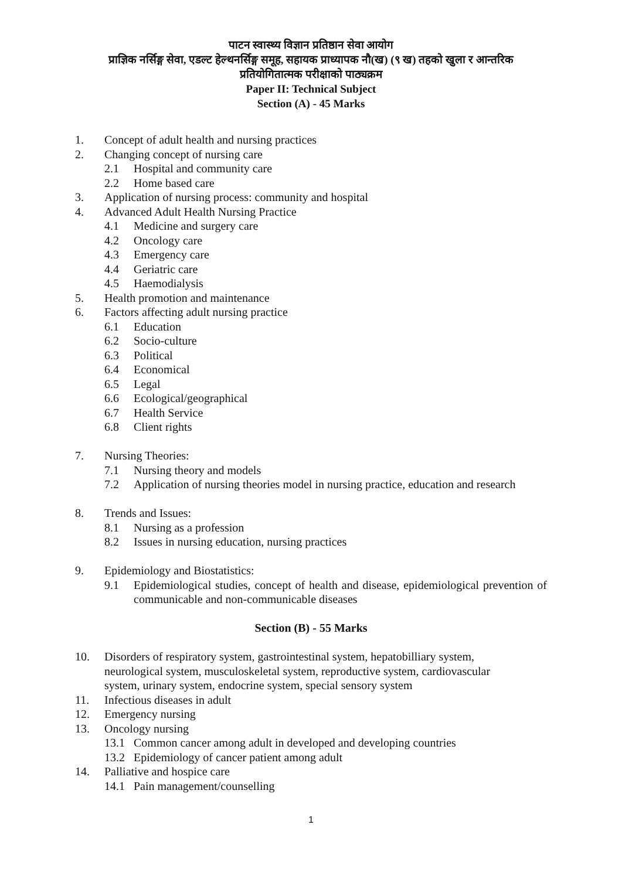पाटन स्वास्थ्य विज्ञान प्रतिष्ठान सेवा आयोग
प्राज्ञिक नर्सिङ्ग सेवा, एडल्ट हेल्थनर्सिङ्ग समूह, सहायक प्राध्यापक नौ(ख) (९ ख) तहको खुला र आन्तरिक
प्रतियोगितात्मक परीक्षाको पाठ्यक्रम
Paper II: Technical Subject
Section (A) - 45 Marks
1. Concept of adult health and nursing practices
2. Changing concept of nursing care
2.1 Hospital and community care
2.2 Home based care
3. Application of nursing process: community and hospital
4. Advanced Adult Health Nursing Practice
4.1 Medicine and surgery care
4.2 Oncology care
4.3 Emergency care
4.4 Geriatric care
4.5 Haemodialysis
5. Health promotion and maintenance
6. Factors affecting adult nursing practice
6.1 Education
6.2 Socio-culture
6.3 Political
6.4 Economical
6.5 Legal
6.6 Ecological/geographical
6.7 Health Service
6.8 Client rights
7. Nursing Theories:
7.1 Nursing theory and models
7.2 Application of nursing theories model in nursing practice, education and research
8. Trends and Issues:
8.1 Nursing as a profession
8.2 Issues in nursing education, nursing practices
9. Epidemiology and Biostatistics:
9.1 Epidemiological studies, concept of health and disease, epidemiological prevention of communicable and non-communicable diseases
Section (B) - 55 Marks
10. Disorders of respiratory system, gastrointestinal system, hepatobilliary system, neurological system, musculoskeletal system, reproductive system, cardiovascular system, urinary system, endocrine system, special sensory system
11. Infectious diseases in adult
12. Emergency nursing
13. Oncology nursing
13.1 Common cancer among adult in developed and developing countries
13.2 Epidemiology of cancer patient among adult
14. Palliative and hospice care
14.1 Pain management/counselling
1